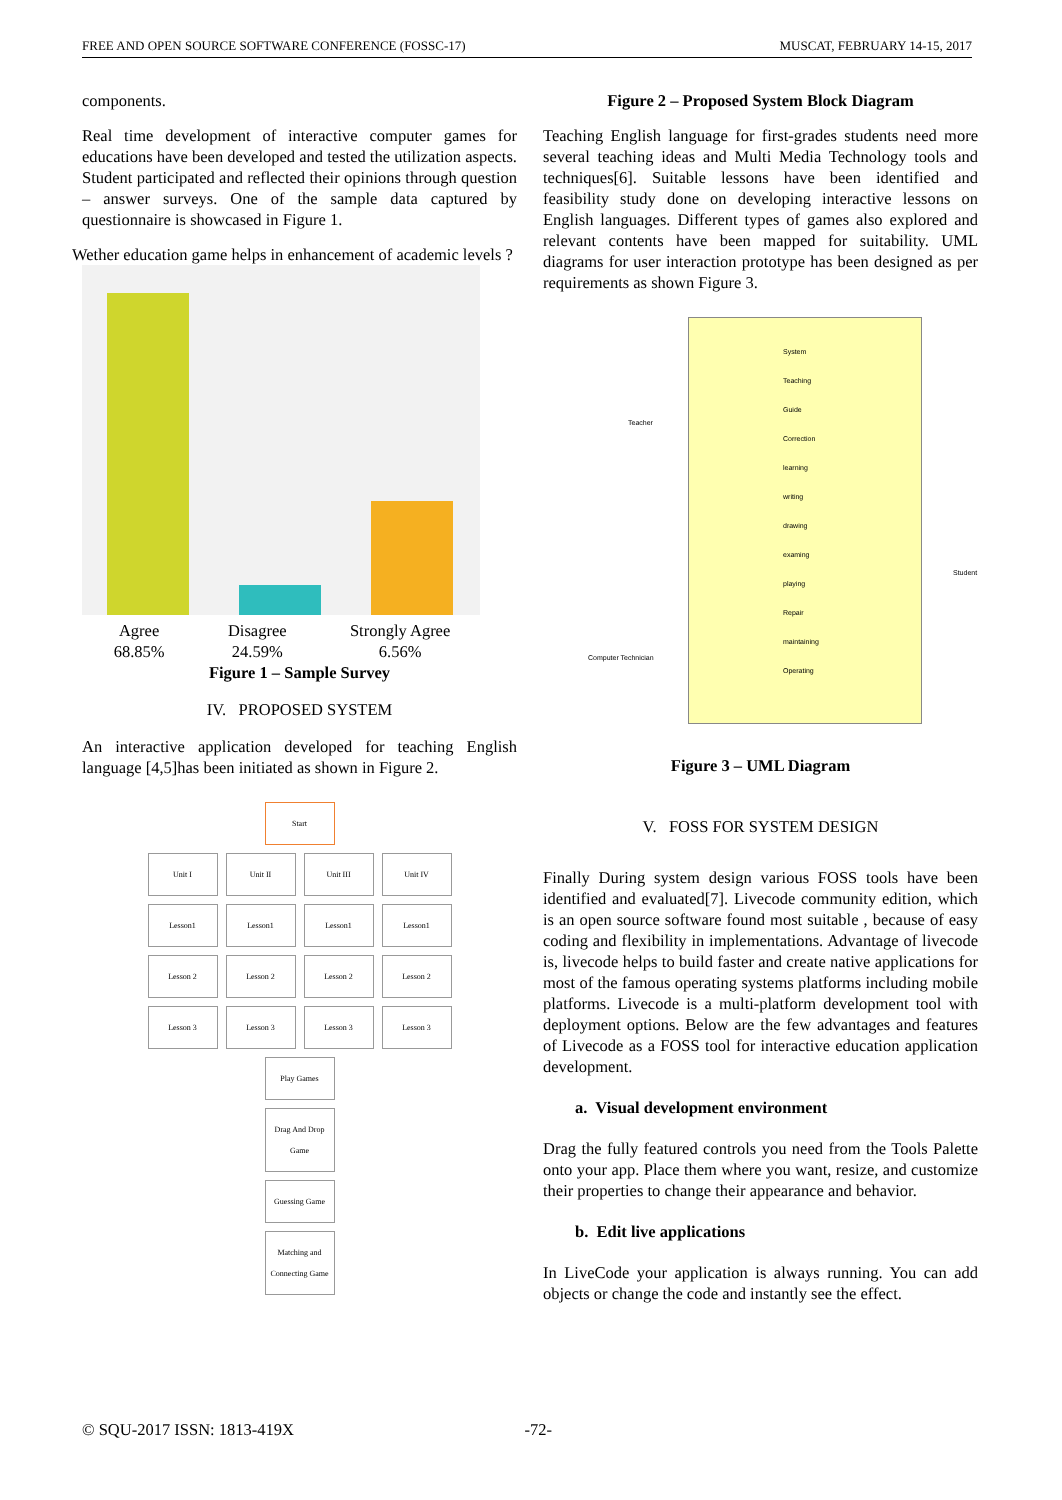FREE AND OPEN SOURCE SOFTWARE CONFERENCE (FOSSC-17) MUSCAT, FEBRUARY 14-15, 2017
components.
Real time development of interactive computer games for educations have been developed and tested the utilization aspects. Student participated and reflected their opinions through question – answer surveys. One of the sample data captured by questionnaire is showcased in Figure 1.
Wether education game helps in enhancement of academic levels ?
Agree
68.85%
Disagree
24.59%
Strongly Agree
6.56%
Figure 1 – Sample Survey
IV. PROPOSED SYSTEM
An interactive application developed for teaching English language [4,5]has been initiated as shown in Figure 2.
Start
Unit I Unit II Unit III Unit IV Lesson1 Lesson1 Lesson1 Lesson1 Lesson 2 Lesson 2 Lesson 2 Lesson 2 Lesson 3 Lesson 3 Lesson 3 Lesson 3
Play Games
Drag And Drop Game
Guessing Game
Matching and Connecting Game
Figure 2 – Proposed System Block Diagram
Teaching English language for first-grades students need more several teaching ideas and Multi Media Technology tools and techniques[6]. Suitable lessons have been identified and feasibility study done on developing interactive lessons on English languages. Different types of games also explored and relevant contents have been mapped for suitability. UML diagrams for user interaction prototype has been designed as per requirements as shown Figure 3.
System
Teaching
Guide
Correction
learning
writing
drawing
examing
playing
Repair
maintaining
Operating
Teacher
Student
Computer Technician
Figure 3 – UML Diagram
V. FOSS FOR SYSTEM DESIGN
Finally During system design various FOSS tools have been identified and evaluated[7]. Livecode community edition, which is an open source software found most suitable , because of easy coding and flexibility in implementations. Advantage of livecode is, livecode helps to build faster and create native applications for most of the famous operating systems platforms including mobile platforms. Livecode is a multi-platform development tool with deployment options. Below are the few advantages and features of Livecode as a FOSS tool for interactive education application development.
a. Visual development environment
Drag the fully featured controls you need from the Tools Palette onto your app. Place them where you want, resize, and customize their properties to change their appearance and behavior.
b. Edit live applications
In LiveCode your application is always running. You can add objects or change the code and instantly see the effect.
© SQU-2017 ISSN: 1813-419X -72-